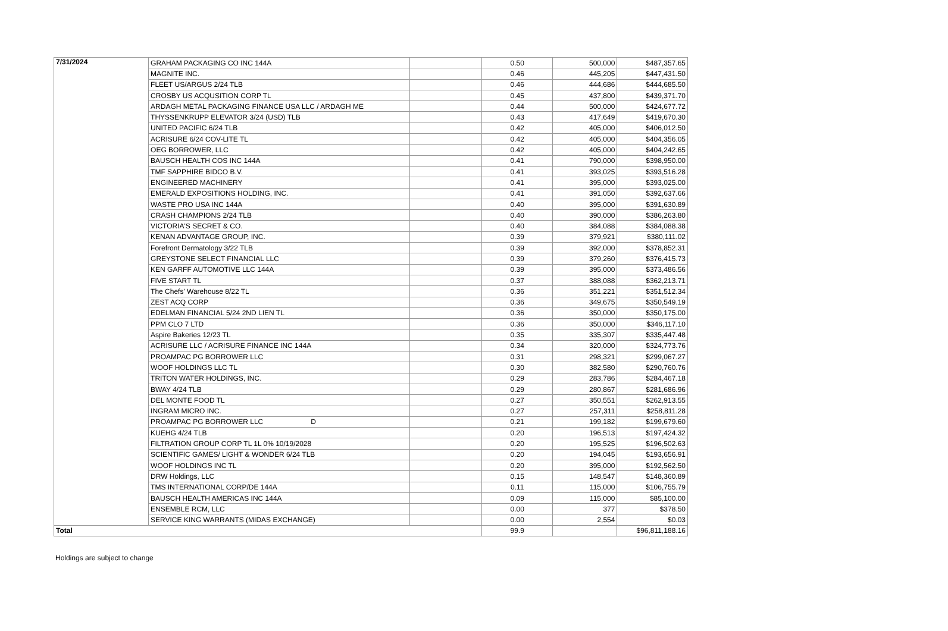| 7/31/2024 | GRAHAM PACKAGING CO INC 144A | | 0.50 | 500,000 | $487,357.65 |
| | MAGNITE INC. | | 0.46 | 445,205 | $447,431.50 |
| | FLEET US/ARGUS 2/24 TLB | | 0.46 | 444,686 | $444,685.50 |
| | CROSBY US ACQUSITION CORP TL | | 0.45 | 437,800 | $439,371.70 |
| | ARDAGH METAL PACKAGING FINANCE USA LLC / ARDAGH ME | | 0.44 | 500,000 | $424,677.72 |
| | THYSSENKRUPP ELEVATOR 3/24 (USD) TLB | | 0.43 | 417,649 | $419,670.30 |
| | UNITED PACIFIC 6/24 TLB | | 0.42 | 405,000 | $406,012.50 |
| | ACRISURE 6/24 COV-LITE TL | | 0.42 | 405,000 | $404,356.05 |
| | OEG BORROWER, LLC | | 0.42 | 405,000 | $404,242.65 |
| | BAUSCH HEALTH COS INC 144A | | 0.41 | 790,000 | $398,950.00 |
| | TMF SAPPHIRE BIDCO B.V. | | 0.41 | 393,025 | $393,516.28 |
| | ENGINEERED MACHINERY | | 0.41 | 395,000 | $393,025.00 |
| | EMERALD EXPOSITIONS HOLDING, INC. | | 0.41 | 391,050 | $392,637.66 |
| | WASTE PRO USA INC 144A | | 0.40 | 395,000 | $391,630.89 |
| | CRASH CHAMPIONS 2/24 TLB | | 0.40 | 390,000 | $386,263.80 |
| | VICTORIA'S SECRET & CO. | | 0.40 | 384,088 | $384,088.38 |
| | KENAN ADVANTAGE GROUP, INC. | | 0.39 | 379,921 | $380,111.02 |
| | Forefront Dermatology 3/22 TLB | | 0.39 | 392,000 | $378,852.31 |
| | GREYSTONE SELECT FINANCIAL LLC | | 0.39 | 379,260 | $376,415.73 |
| | KEN GARFF AUTOMOTIVE LLC 144A | | 0.39 | 395,000 | $373,486.56 |
| | FIVE START TL | | 0.37 | 388,088 | $362,213.71 |
| | The Chefs' Warehouse 8/22 TL | | 0.36 | 351,221 | $351,512.34 |
| | ZEST ACQ CORP | | 0.36 | 349,675 | $350,549.19 |
| | EDELMAN FINANCIAL 5/24 2ND LIEN TL | | 0.36 | 350,000 | $350,175.00 |
| | PPM CLO 7 LTD | | 0.36 | 350,000 | $346,117.10 |
| | Aspire Bakeries 12/23 TL | | 0.35 | 335,307 | $335,447.48 |
| | ACRISURE LLC / ACRISURE FINANCE INC 144A | | 0.34 | 320,000 | $324,773.76 |
| | PROAMPAC PG BORROWER LLC | | 0.31 | 298,321 | $299,067.27 |
| | WOOF HOLDINGS LLC TL | | 0.30 | 382,580 | $290,760.76 |
| | TRITON WATER HOLDINGS, INC. | | 0.29 | 283,786 | $284,467.18 |
| | BWAY 4/24 TLB | | 0.29 | 280,867 | $281,686.96 |
| | DEL MONTE FOOD TL | | 0.27 | 350,551 | $262,913.55 |
| | INGRAM MICRO INC. | | 0.27 | 257,311 | $258,811.28 |
| | PROAMPAC PG BORROWER LLC D | | 0.21 | 199,182 | $199,679.60 |
| | KUEHG 4/24 TLB | | 0.20 | 196,513 | $197,424.32 |
| | FILTRATION GROUP CORP TL 1L 0% 10/19/2028 | | 0.20 | 195,525 | $196,502.63 |
| | SCIENTIFIC GAMES/ LIGHT & WONDER 6/24 TLB | | 0.20 | 194,045 | $193,656.91 |
| | WOOF HOLDINGS INC TL | | 0.20 | 395,000 | $192,562.50 |
| | DRW Holdings, LLC | | 0.15 | 148,547 | $148,360.89 |
| | TMS INTERNATIONAL CORP/DE 144A | | 0.11 | 115,000 | $106,755.79 |
| | BAUSCH HEALTH AMERICAS INC 144A | | 0.09 | 115,000 | $85,100.00 |
| | ENSEMBLE RCM, LLC | | 0.00 | 377 | $378.50 |
| | SERVICE KING WARRANTS (MIDAS EXCHANGE) | | 0.00 | 2,554 | $0.03 |
| Total | | | 99.9 | | $96,811,188.16 |
Holdings are subject to change